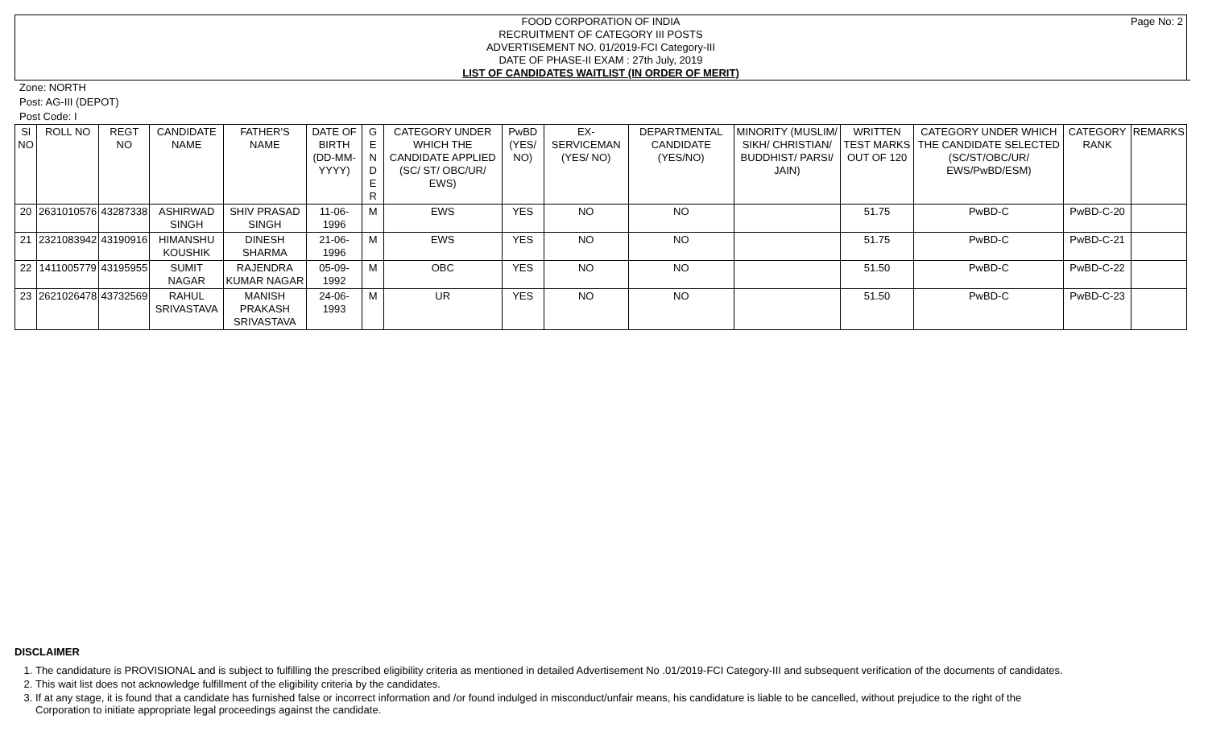Page No: 2 FOOD CORPORATION OF INDIA
RECRUITMENT OF CATEGORY III POSTS
ADVERTISEMENT NO. 01/2019-FCI Category-III
DATE OF PHASE-II EXAM : 27th July, 2019
LIST OF CANDIDATES WAITLIST (IN ORDER OF MERIT)
Zone: NORTH
Post: AG-III (DEPOT)
Post Code: I
| Sl NO | ROLL NO | REGT NO | CANDIDATE NAME | FATHER'S NAME | DATE OF BIRTH (DD-MM-YYYY) | G E N D E R | CATEGORY UNDER WHICH THE CANDIDATE APPLIED (SC/ ST/ OBC/UR/ EWS) | PwBD (YES/ NO) | EX-SERVICEMAN (YES/ NO) | DEPARTMENTAL CANDIDATE (YES/NO) | MINORITY (MUSLIM/ SIKH/ CHRISTIAN/ BUDDHIST/ PARSI/ JAIN) | WRITTEN TEST MARKS OUT OF 120 | CATEGORY UNDER WHICH THE CANDIDATE SELECTED (SC/ST/OBC/UR/ EWS/PwBD/ESM) | CATEGORY RANK | REMARKS |
| --- | --- | --- | --- | --- | --- | --- | --- | --- | --- | --- | --- | --- | --- | --- | --- |
| 20 | 2631010576 | 43287338 | ASHIRWAD SINGH | SHIV PRASAD SINGH | 11-06-1996 | M | EWS | YES | NO | NO | | 51.75 | PwBD-C | PwBD-C-20 | |
| 21 | 2321083942 | 43190916 | HIMANSHU KOUSHIK | DINESH SHARMA | 21-06-1996 | M | EWS | YES | NO | NO | | 51.75 | PwBD-C | PwBD-C-21 | |
| 22 | 1411005779 | 43195955 | SUMIT NAGAR | RAJENDRA KUMAR NAGAR | 05-09-1992 | M | OBC | YES | NO | NO | | 51.50 | PwBD-C | PwBD-C-22 | |
| 23 | 2621026478 | 43732569 | RAHUL SRIVASTAVA | MANISH PRAKASH SRIVASTAVA | 24-06-1993 | M | UR | YES | NO | NO | | 51.50 | PwBD-C | PwBD-C-23 | |
DISCLAIMER
1. The candidature is PROVISIONAL and is subject to fulfilling the prescribed eligibility criteria as mentioned in detailed Advertisement No .01/2019-FCI Category-III and subsequent verification of the documents of candidates.
2. This wait list does not acknowledge fulfillment of the eligibility criteria by the candidates.
3. If at any stage, it is found that a candidate has furnished false or incorrect information and /or found indulged in misconduct/unfair means, his candidature is liable to be cancelled, without prejudice to the right of the Corporation to initiate appropriate legal proceedings against the candidate.